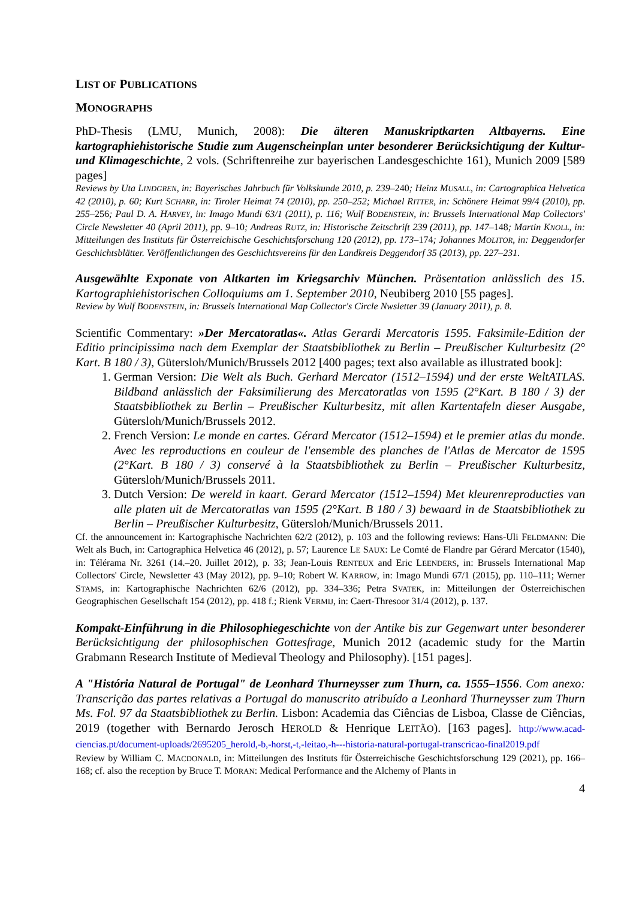LIST OF PUBLICATIONS
MONOGRAPHS
PhD-Thesis (LMU, Munich, 2008): Die älteren Manuskriptkarten Altbayerns. Eine kartographiehistorische Studie zum Augenscheinplan unter besonderer Berücksichtigung der Kultur- und Klimageschichte, 2 vols. (Schriftenreihe zur bayerischen Landesgeschichte 161), Munich 2009 [589 pages]
Reviews by Uta LINDGREN, in: Bayerisches Jahrbuch für Volkskunde 2010, p. 239–240; Heinz MUSALL, in: Cartographica Helvetica 42 (2010), p. 60; Kurt SCHARR, in: Tiroler Heimat 74 (2010), pp. 250–252; Michael RITTER, in: Schönere Heimat 99/4 (2010), pp. 255–256; Paul D. A. HARVEY, in: Imago Mundi 63/1 (2011), p. 116; Wulf BODENSTEIN, in: Brussels International Map Collectors' Circle Newsletter 40 (April 2011), pp. 9–10; Andreas RUTZ, in: Historische Zeitschrift 239 (2011), pp. 147–148; Martin KNOLL, in: Mitteilungen des Instituts für Österreichische Geschichtsforschung 120 (2012), pp. 173–174; Johannes MOLITOR, in: Deggendorfer Geschichtsblätter. Veröffentlichungen des Geschichtsvereins für den Landkreis Deggendorf 35 (2013), pp. 227–231.
Ausgewählte Exponate von Altkarten im Kriegsarchiv München. Präsentation anlässlich des 15. Kartographiehistorischen Colloquiums am 1. September 2010, Neubiberg 2010 [55 pages].
Review by Wulf BODENSTEIN, in: Brussels International Map Collector's Circle Nwsletter 39 (January 2011), p. 8.
Scientific Commentary: »Der Mercatoratlas«. Atlas Gerardi Mercatoris 1595. Faksimile-Edition der Editio principissima nach dem Exemplar der Staatsbibliothek zu Berlin – Preußischer Kulturbesitz (2° Kart. B 180 / 3), Gütersloh/Munich/Brussels 2012 [400 pages; text also available as illustrated book]:
1. German Version: Die Welt als Buch. Gerhard Mercator (1512–1594) und der erste WeltATLAS. Bildband anlässlich der Faksimilierung des Mercatoratlas von 1595 (2°Kart. B 180 / 3) der Staatsbibliothek zu Berlin – Preußischer Kulturbesitz, mit allen Kartentafeln dieser Ausgabe, Gütersloh/Munich/Brussels 2012.
2. French Version: Le monde en cartes. Gérard Mercator (1512–1594) et le premier atlas du monde. Avec les reproductions en couleur de l'ensemble des planches de l'Atlas de Mercator de 1595 (2°Kart. B 180 / 3) conservé à la Staatsbibliothek zu Berlin – Preußischer Kulturbesitz, Gütersloh/Munich/Brussels 2011.
3. Dutch Version: De wereld in kaart. Gerard Mercator (1512–1594) Met kleurenreproducties van alle platen uit de Mercatoratlas van 1595 (2°Kart. B 180 / 3) bewaard in de Staatsbibliothek zu Berlin – Preußischer Kulturbesitz, Gütersloh/Munich/Brussels 2011.
Cf. the announcement in: Kartographische Nachrichten 62/2 (2012), p. 103 and the following reviews: Hans-Uli FELDMANN: Die Welt als Buch, in: Cartographica Helvetica 46 (2012), p. 57; Laurence LE SAUX: Le Comté de Flandre par Gérard Mercator (1540), in: Télérama Nr. 3261 (14.–20. Juillet 2012), p. 33; Jean-Louis RENTEUX and Eric LEENDERS, in: Brussels International Map Collectors' Circle, Newsletter 43 (May 2012), pp. 9–10; Robert W. KARROW, in: Imago Mundi 67/1 (2015), pp. 110–111; Werner STAMS, in: Kartographische Nachrichten 62/6 (2012), pp. 334–336; Petra SVATEK, in: Mitteilungen der Österreichischen Geographischen Gesellschaft 154 (2012), pp. 418 f.; Rienk VERMIJ, in: Caert-Thresoor 31/4 (2012), p. 137.
Kompakt-Einführung in die Philosophiegeschichte von der Antike bis zur Gegenwart unter besonderer Berücksichtigung der philosophischen Gottesfrage, Munich 2012 (academic study for the Martin Grabmann Research Institute of Medieval Theology and Philosophy). [151 pages].
A "História Natural de Portugal" de Leonhard Thurneysser zum Thurn, ca. 1555–1556. Com anexo: Transcrição das partes relativas a Portugal do manuscrito atribuído a Leonhard Thurneysser zum Thurn Ms. Fol. 97 da Staatsbibliothek zu Berlin. Lisbon: Academia das Ciências de Lisboa, Classe de Ciências, 2019 (together with Bernardo Jerosch HEROLD & Henrique LEITÃO). [163 pages]. http://www.acad-ciencias.pt/document-uploads/2695205_herold,-b,-horst,-t,-leitao,-h---historia-natural-portugal-transcricao-final2019.pdf
Review by William C. MACDONALD, in: Mitteilungen des Instituts für Österreichische Geschichtsforschung 129 (2021), pp. 166–168; cf. also the reception by Bruce T. MORAN: Medical Performance and the Alchemy of Plants in
4